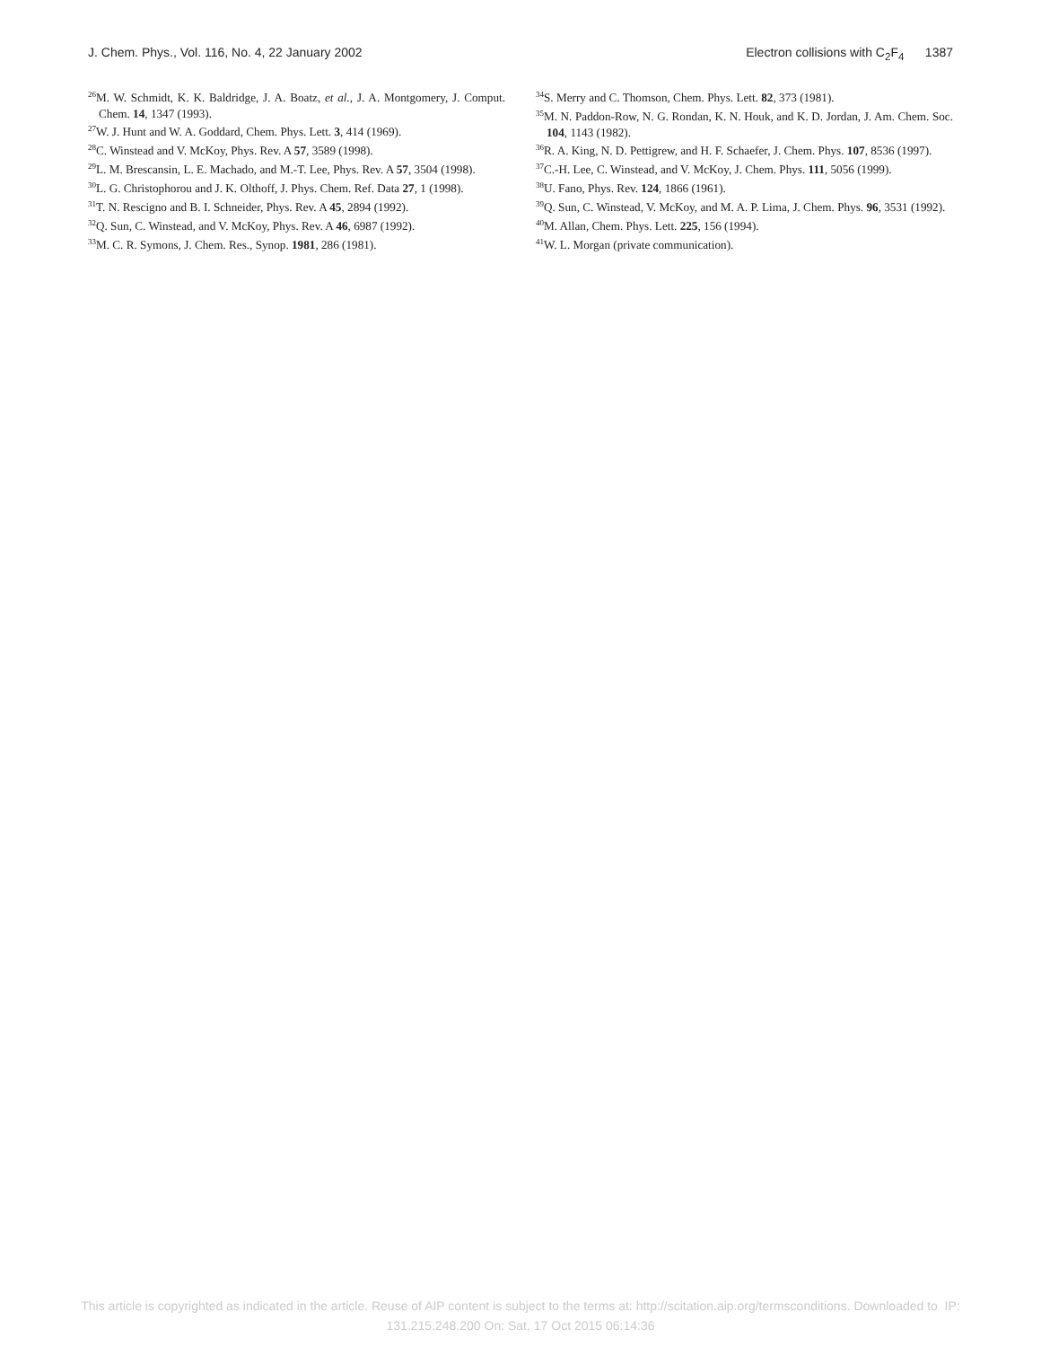J. Chem. Phys., Vol. 116, No. 4, 22 January 2002 Electron collisions with C<sub>2</sub>F<sub>4</sub> 1387
<sup>26</sup> M. W. Schmidt, K. K. Baldridge, J. A. Boatz, et al., J. A. Montgomery, J. Comput. Chem. 14, 1347 (1993).
<sup>27</sup> W. J. Hunt and W. A. Goddard, Chem. Phys. Lett. 3, 414 (1969).
<sup>28</sup>C. Winstead and V. McKoy, Phys. Rev. A 57, 3589 (1998).
<sup>29</sup> L. M. Brescansin, L. E. Machado, and M.-T. Lee, Phys. Rev. A 57, 3504 (1998).
<sup>30</sup> L. G. Christophorou and J. K. Olthoff, J. Phys. Chem. Ref. Data 27, 1 (1998).
<sup>31</sup> T. N. Rescigno and B. I. Schneider, Phys. Rev. A 45, 2894 (1992).
<sup>32</sup> Q. Sun, C. Winstead, and V. McKoy, Phys. Rev. A 46, 6987 (1992).
<sup>33</sup> M. C. R. Symons, J. Chem. Res., Synop. 1981, 286 (1981).
<sup>34</sup>S. Merry and C. Thomson, Chem. Phys. Lett. 82, 373 (1981).
<sup>35</sup> M. N. Paddon-Row, N. G. Rondan, K. N. Houk, and K. D. Jordan, J. Am. Chem. Soc. 104, 1143 (1982).
<sup>36</sup> R. A. King, N. D. Pettigrew, and H. F. Schaefer, J. Chem. Phys. 107, 8536 (1997).
<sup>37</sup>C.-H. Lee, C. Winstead, and V. McKoy, J. Chem. Phys. 111, 5056 (1999).
<sup>38</sup> U. Fano, Phys. Rev. 124, 1866 (1961).
<sup>39</sup> Q. Sun, C. Winstead, V. McKoy, and M. A. P. Lima, J. Chem. Phys. 96, 3531 (1992).
<sup>40</sup> M. Allan, Chem. Phys. Lett. 225, 156 (1994).
<sup>41</sup> W. L. Morgan (private communication).
This article is copyrighted as indicated in the article. Reuse of AIP content is subject to the terms at: http://scitation.aip.org/termsconditions. Downloaded to IP:
131.215.248.200 On: Sat, 17 Oct 2015 06:14:36